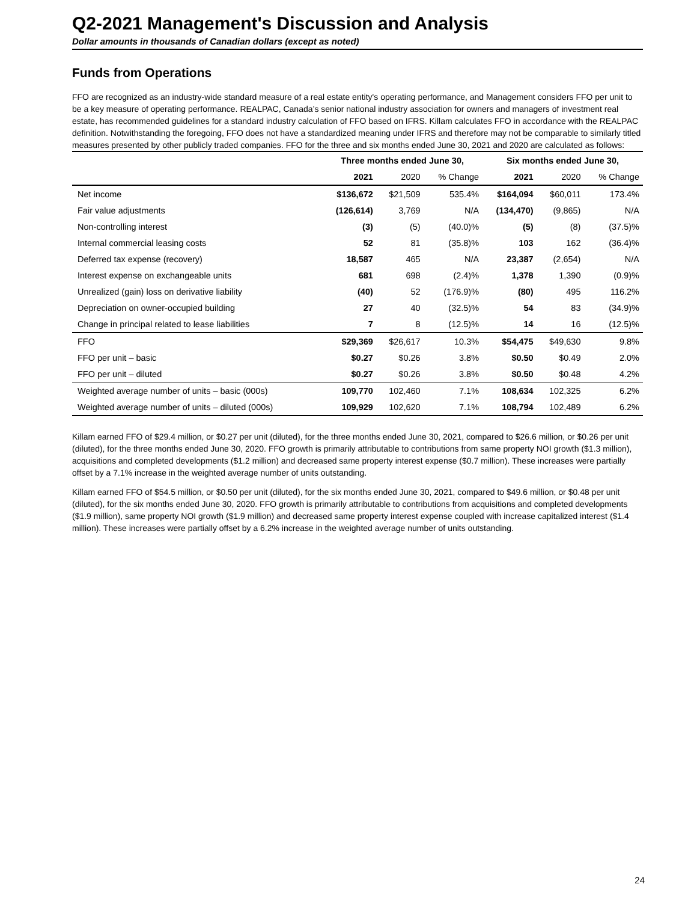Q2-2021 Management's Discussion and Analysis
Dollar amounts in thousands of Canadian dollars (except as noted)
Funds from Operations
FFO are recognized as an industry-wide standard measure of a real estate entity's operating performance, and Management considers FFO per unit to be a key measure of operating performance. REALPAC, Canada’s senior national industry association for owners and managers of investment real estate, has recommended guidelines for a standard industry calculation of FFO based on IFRS. Killam calculates FFO in accordance with the REALPAC definition. Notwithstanding the foregoing, FFO does not have a standardized meaning under IFRS and therefore may not be comparable to similarly titled measures presented by other publicly traded companies. FFO for the three and six months ended June 30, 2021 and 2020 are calculated as follows:
| | Three months ended June 30, | | | Six months ended June 30, | | |
| | 2021 | 2020 | % Change | 2021 | 2020 | % Change |
| Net income | $136,672 | $21,509 | 535.4% | $164,094 | $60,011 | 173.4% |
| Fair value adjustments | (126,614) | 3,769 | N/A | (134,470) | (9,865) | N/A |
| Non-controlling interest | (3) | (5) | (40.0)% | (5) | (8) | (37.5)% |
| Internal commercial leasing costs | 52 | 81 | (35.8)% | 103 | 162 | (36.4)% |
| Deferred tax expense (recovery) | 18,587 | 465 | N/A | 23,387 | (2,654) | N/A |
| Interest expense on exchangeable units | 681 | 698 | (2.4)% | 1,378 | 1,390 | (0.9)% |
| Unrealized (gain) loss on derivative liability | (40) | 52 | (176.9)% | (80) | 495 | 116.2% |
| Depreciation on owner-occupied building | 27 | 40 | (32.5)% | 54 | 83 | (34.9)% |
| Change in principal related to lease liabilities | 7 | 8 | (12.5)% | 14 | 16 | (12.5)% |
| FFO | $29,369 | $26,617 | 10.3% | $54,475 | $49,630 | 9.8% |
| FFO per unit – basic | $0.27 | $0.26 | 3.8% | $0.50 | $0.49 | 2.0% |
| FFO per unit – diluted | $0.27 | $0.26 | 3.8% | $0.50 | $0.48 | 4.2% |
| Weighted average number of units – basic (000s) | 109,770 | 102,460 | 7.1% | 108,634 | 102,325 | 6.2% |
| Weighted average number of units – diluted (000s) | 109,929 | 102,620 | 7.1% | 108,794 | 102,489 | 6.2% |
Killam earned FFO of $29.4 million, or $0.27 per unit (diluted), for the three months ended June 30, 2021, compared to $26.6 million, or $0.26 per unit (diluted), for the three months ended June 30, 2020. FFO growth is primarily attributable to contributions from same property NOI growth ($1.3 million), acquisitions and completed developments ($1.2 million) and decreased same property interest expense ($0.7 million). These increases were partially offset by a 7.1% increase in the weighted average number of units outstanding.
Killam earned FFO of $54.5 million, or $0.50 per unit (diluted), for the six months ended June 30, 2021, compared to $49.6 million, or $0.48 per unit (diluted), for the six months ended June 30, 2020. FFO growth is primarily attributable to contributions from acquisitions and completed developments ($1.9 million), same property NOI growth ($1.9 million) and decreased same property interest expense coupled with increase capitalized interest ($1.4 million). These increases were partially offset by a 6.2% increase in the weighted average number of units outstanding.
24